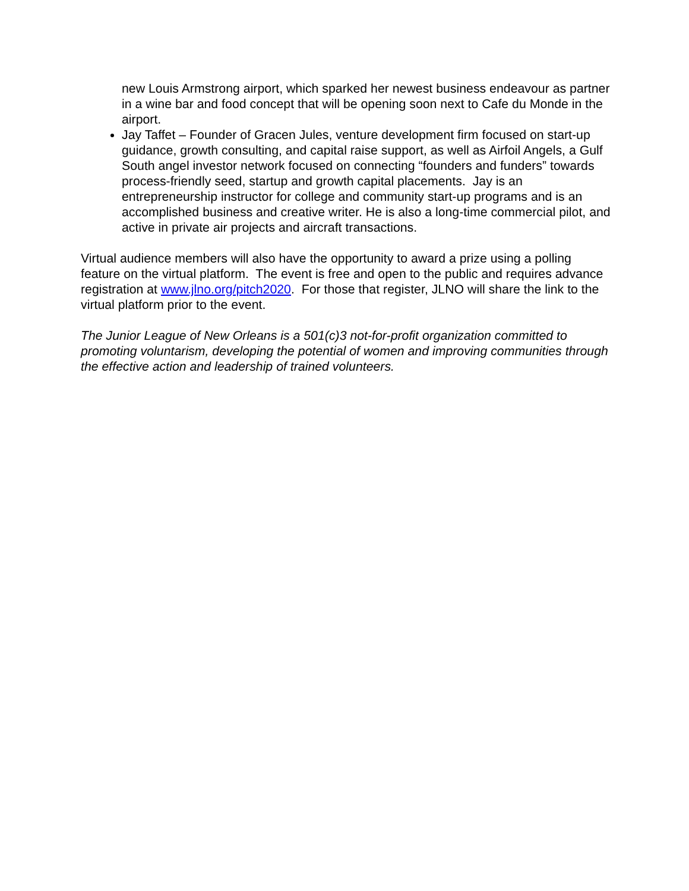new Louis Armstrong airport, which sparked her newest business endeavour as partner in a wine bar and food concept that will be opening soon next to Cafe du Monde in the airport.
Jay Taffet – Founder of Gracen Jules, venture development firm focused on start-up guidance, growth consulting, and capital raise support, as well as Airfoil Angels, a Gulf South angel investor network focused on connecting “founders and funders” towards process-friendly seed, startup and growth capital placements. Jay is an entrepreneurship instructor for college and community start-up programs and is an accomplished business and creative writer. He is also a long-time commercial pilot, and active in private air projects and aircraft transactions.
Virtual audience members will also have the opportunity to award a prize using a polling feature on the virtual platform. The event is free and open to the public and requires advance registration at www.jlno.org/pitch2020. For those that register, JLNO will share the link to the virtual platform prior to the event.
The Junior League of New Orleans is a 501(c)3 not-for-profit organization committed to promoting voluntarism, developing the potential of women and improving communities through the effective action and leadership of trained volunteers.